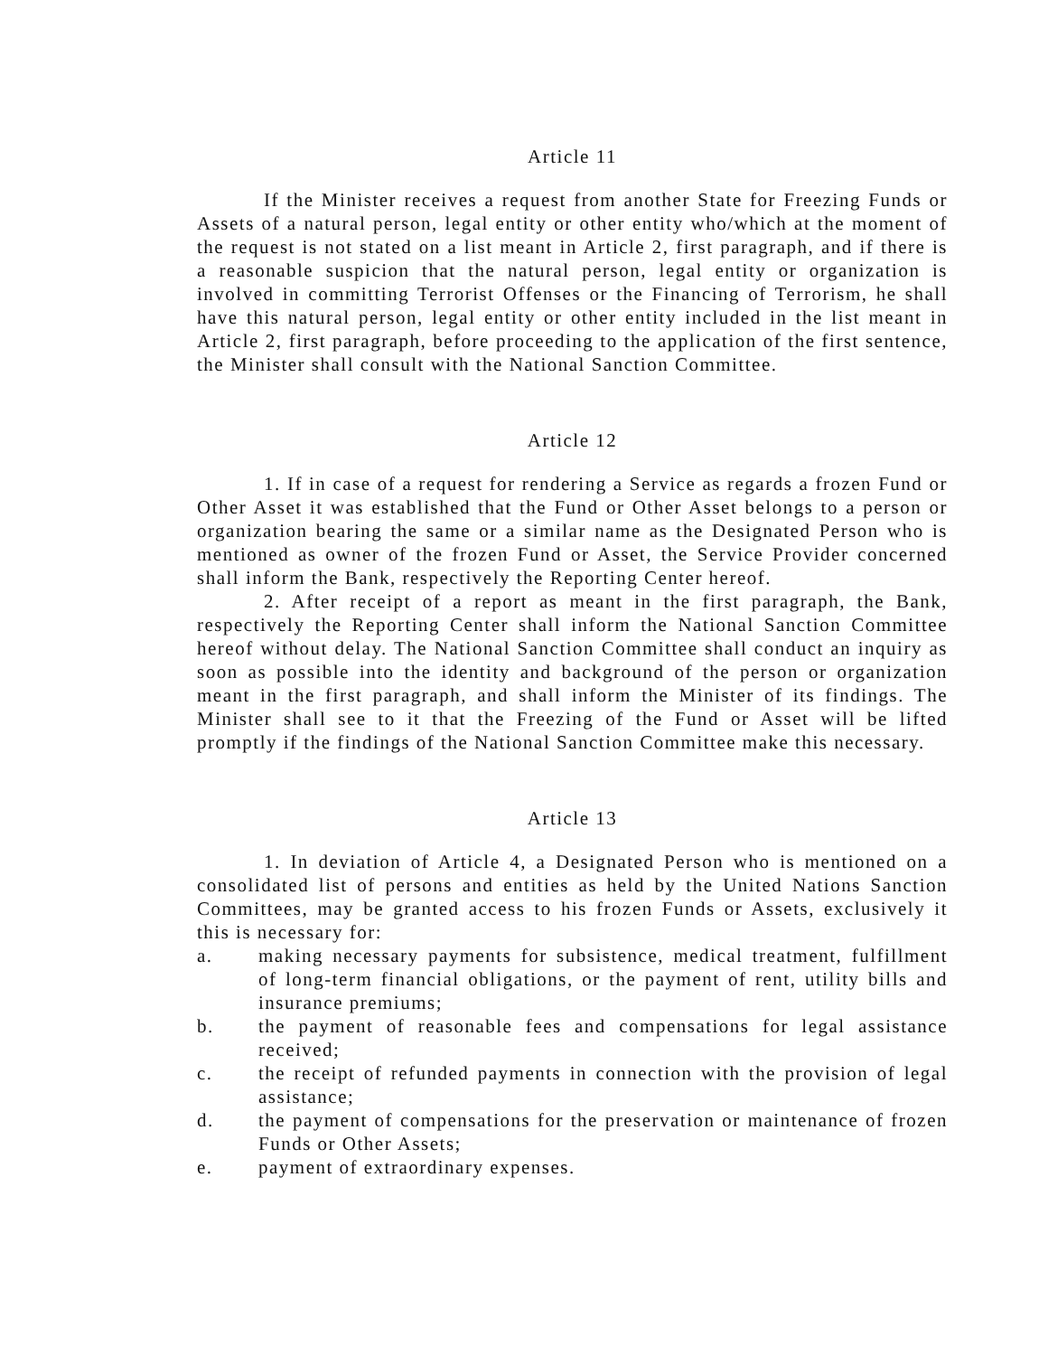Article 11
If the Minister receives a request from another State for Freezing Funds or Assets of a natural person, legal entity or other entity who/which at the moment of the request is not stated on a list meant in Article 2, first paragraph, and if there is a reasonable suspicion that the natural person, legal entity or organization is involved in committing Terrorist Offenses or the Financing of Terrorism, he shall have this natural person, legal entity or other entity included in the list meant in Article 2, first paragraph, before proceeding to the application of the first sentence, the Minister shall consult with the National Sanction Committee.
Article 12
1. If in case of a request for rendering a Service as regards a frozen Fund or Other Asset it was established that the Fund or Other Asset belongs to a person or organization bearing the same or a similar name as the Designated Person who is mentioned as owner of the frozen Fund or Asset, the Service Provider concerned shall inform the Bank, respectively the Reporting Center hereof.
2. After receipt of a report as meant in the first paragraph, the Bank, respectively the Reporting Center shall inform the National Sanction Committee hereof without delay. The National Sanction Committee shall conduct an inquiry as soon as possible into the identity and background of the person or organization meant in the first paragraph, and shall inform the Minister of its findings. The Minister shall see to it that the Freezing of the Fund or Asset will be lifted promptly if the findings of the National Sanction Committee make this necessary.
Article 13
1. In deviation of Article 4, a Designated Person who is mentioned on a consolidated list of persons and entities as held by the United Nations Sanction Committees, may be granted access to his frozen Funds or Assets, exclusively it this is necessary for:
a. making necessary payments for subsistence, medical treatment, fulfillment of long-term financial obligations, or the payment of rent, utility bills and insurance premiums;
b. the payment of reasonable fees and compensations for legal assistance received;
c. the receipt of refunded payments in connection with the provision of legal assistance;
d. the payment of compensations for the preservation or maintenance of frozen Funds or Other Assets;
e. payment of extraordinary expenses.